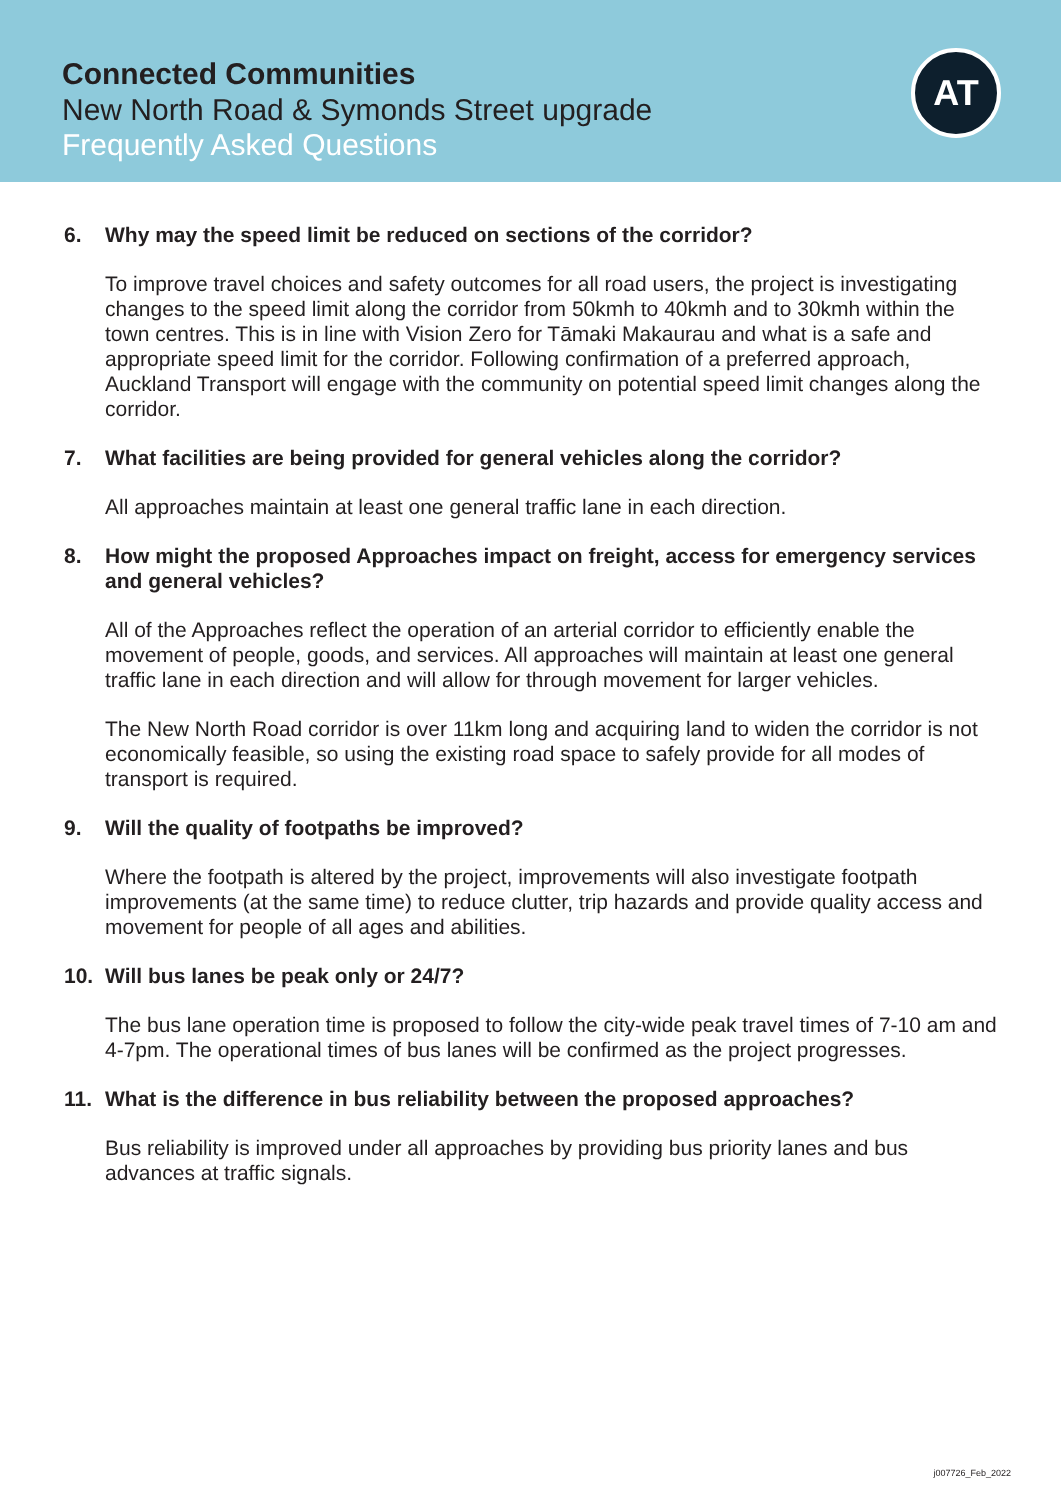Connected Communities
New North Road & Symonds Street upgrade
Frequently Asked Questions
AT
6. Why may the speed limit be reduced on sections of the corridor?
To improve travel choices and safety outcomes for all road users, the project is investigating changes to the speed limit along the corridor from 50kmh to 40kmh and to 30kmh within the town centres. This is in line with Vision Zero for Tāmaki Makaurau and what is a safe and appropriate speed limit for the corridor. Following confirmation of a preferred approach, Auckland Transport will engage with the community on potential speed limit changes along the corridor.
7. What facilities are being provided for general vehicles along the corridor?
All approaches maintain at least one general traffic lane in each direction.
8. How might the proposed Approaches impact on freight, access for emergency services and general vehicles?
All of the Approaches reflect the operation of an arterial corridor to efficiently enable the movement of people, goods, and services. All approaches will maintain at least one general traffic lane in each direction and will allow for through movement for larger vehicles.
The New North Road corridor is over 11km long and acquiring land to widen the corridor is not economically feasible, so using the existing road space to safely provide for all modes of transport is required.
9. Will the quality of footpaths be improved?
Where the footpath is altered by the project, improvements will also investigate footpath improvements (at the same time) to reduce clutter, trip hazards and provide quality access and movement for people of all ages and abilities.
10. Will bus lanes be peak only or 24/7?
The bus lane operation time is proposed to follow the city-wide peak travel times of 7-10 am and 4-7pm. The operational times of bus lanes will be confirmed as the project progresses.
11. What is the difference in bus reliability between the proposed approaches?
Bus reliability is improved under all approaches by providing bus priority lanes and bus advances at traffic signals.
j007726_Feb_2022